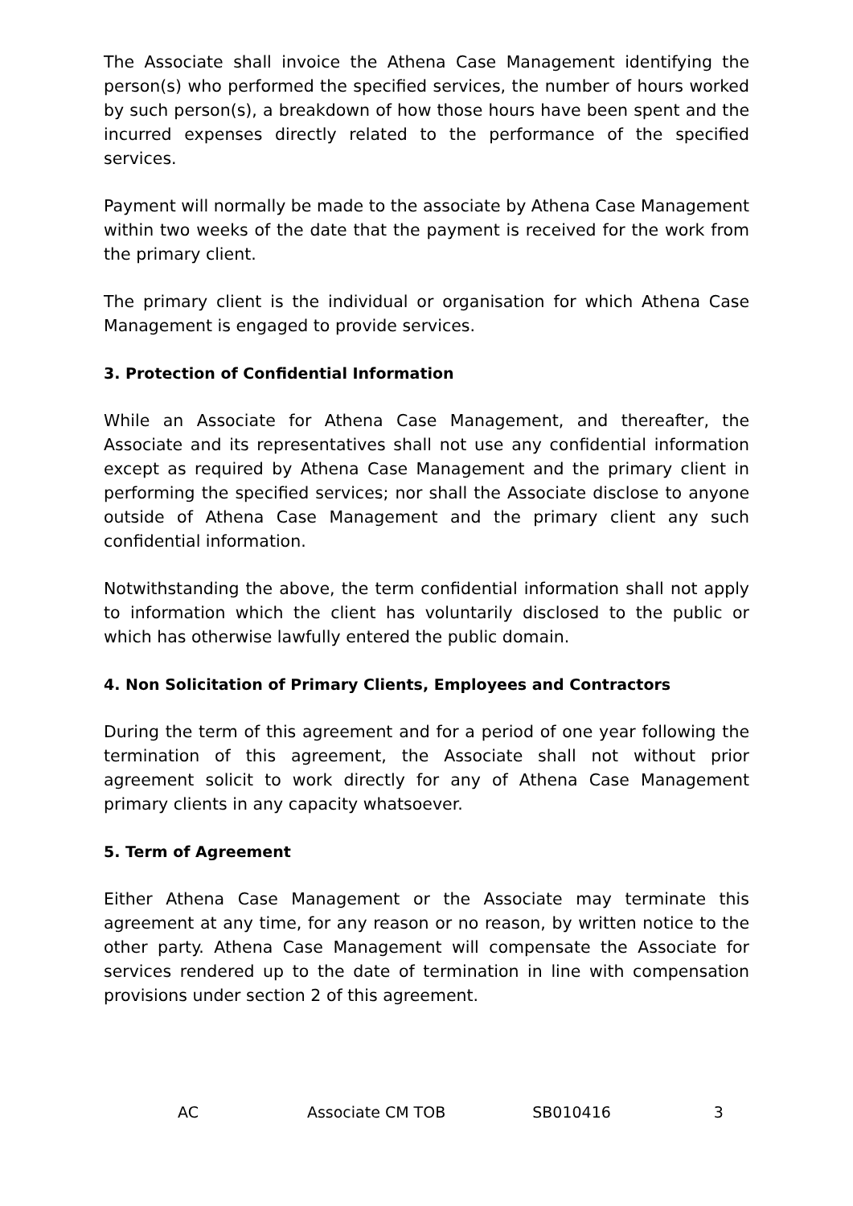The Associate shall invoice the Athena Case Management identifying the person(s) who performed the specified services, the number of hours worked by such person(s), a breakdown of how those hours have been spent and the incurred expenses directly related to the performance of the specified services.
Payment will normally be made to the associate by Athena Case Management within two weeks of the date that the payment is received for the work from the primary client.
The primary client is the individual or organisation for which Athena Case Management is engaged to provide services.
3. Protection of Confidential Information
While an Associate for Athena Case Management, and thereafter, the Associate and its representatives shall not use any confidential information except as required by Athena Case Management and the primary client in performing the specified services; nor shall the Associate disclose to anyone outside of Athena Case Management and the primary client any such confidential information.
Notwithstanding the above, the term confidential information shall not apply to information which the client has voluntarily disclosed to the public or which has otherwise lawfully entered the public domain.
4. Non Solicitation of Primary Clients, Employees and Contractors
During the term of this agreement and for a period of one year following the termination of this agreement, the Associate shall not without prior agreement solicit to work directly for any of Athena Case Management primary clients in any capacity whatsoever.
5. Term of Agreement
Either Athena Case Management or the Associate may terminate this agreement at any time, for any reason or no reason, by written notice to the other party. Athena Case Management will compensate the Associate for services rendered up to the date of termination in line with compensation provisions under section 2 of this agreement.
AC Associate CM TOB SB010416 3